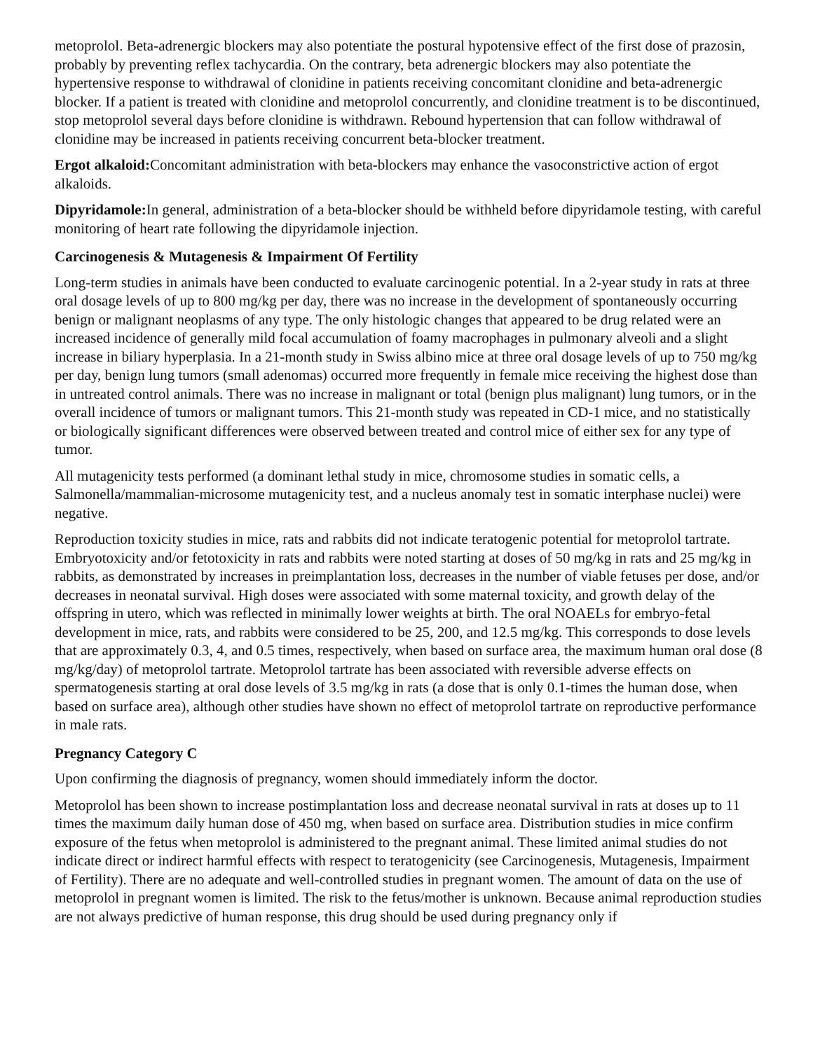metoprolol. Beta-adrenergic blockers may also potentiate the postural hypotensive effect of the first dose of prazosin, probably by preventing reflex tachycardia. On the contrary, beta adrenergic blockers may also potentiate the hypertensive response to withdrawal of clonidine in patients receiving concomitant clonidine and beta-adrenergic blocker. If a patient is treated with clonidine and metoprolol concurrently, and clonidine treatment is to be discontinued, stop metoprolol several days before clonidine is withdrawn. Rebound hypertension that can follow withdrawal of clonidine may be increased in patients receiving concurrent beta-blocker treatment.
Ergot alkaloid: Concomitant administration with beta-blockers may enhance the vasoconstrictive action of ergot alkaloids.
Dipyridamole: In general, administration of a beta-blocker should be withheld before dipyridamole testing, with careful monitoring of heart rate following the dipyridamole injection.
Carcinogenesis & Mutagenesis & Impairment Of Fertility
Long-term studies in animals have been conducted to evaluate carcinogenic potential. In a 2-year study in rats at three oral dosage levels of up to 800 mg/kg per day, there was no increase in the development of spontaneously occurring benign or malignant neoplasms of any type. The only histologic changes that appeared to be drug related were an increased incidence of generally mild focal accumulation of foamy macrophages in pulmonary alveoli and a slight increase in biliary hyperplasia. In a 21-month study in Swiss albino mice at three oral dosage levels of up to 750 mg/kg per day, benign lung tumors (small adenomas) occurred more frequently in female mice receiving the highest dose than in untreated control animals. There was no increase in malignant or total (benign plus malignant) lung tumors, or in the overall incidence of tumors or malignant tumors. This 21-month study was repeated in CD-1 mice, and no statistically or biologically significant differences were observed between treated and control mice of either sex for any type of tumor.
All mutagenicity tests performed (a dominant lethal study in mice, chromosome studies in somatic cells, a Salmonella/mammalian-microsome mutagenicity test, and a nucleus anomaly test in somatic interphase nuclei) were negative.
Reproduction toxicity studies in mice, rats and rabbits did not indicate teratogenic potential for metoprolol tartrate. Embryotoxicity and/or fetotoxicity in rats and rabbits were noted starting at doses of 50 mg/kg in rats and 25 mg/kg in rabbits, as demonstrated by increases in preimplantation loss, decreases in the number of viable fetuses per dose, and/or decreases in neonatal survival. High doses were associated with some maternal toxicity, and growth delay of the offspring in utero, which was reflected in minimally lower weights at birth. The oral NOAELs for embryo-fetal development in mice, rats, and rabbits were considered to be 25, 200, and 12.5 mg/kg. This corresponds to dose levels that are approximately 0.3, 4, and 0.5 times, respectively, when based on surface area, the maximum human oral dose (8 mg/kg/day) of metoprolol tartrate. Metoprolol tartrate has been associated with reversible adverse effects on spermatogenesis starting at oral dose levels of 3.5 mg/kg in rats (a dose that is only 0.1-times the human dose, when based on surface area), although other studies have shown no effect of metoprolol tartrate on reproductive performance in male rats.
Pregnancy Category C
Upon confirming the diagnosis of pregnancy, women should immediately inform the doctor.
Metoprolol has been shown to increase postimplantation loss and decrease neonatal survival in rats at doses up to 11 times the maximum daily human dose of 450 mg, when based on surface area. Distribution studies in mice confirm exposure of the fetus when metoprolol is administered to the pregnant animal. These limited animal studies do not indicate direct or indirect harmful effects with respect to teratogenicity (see Carcinogenesis, Mutagenesis, Impairment of Fertility). There are no adequate and well-controlled studies in pregnant women. The amount of data on the use of metoprolol in pregnant women is limited. The risk to the fetus/mother is unknown. Because animal reproduction studies are not always predictive of human response, this drug should be used during pregnancy only if